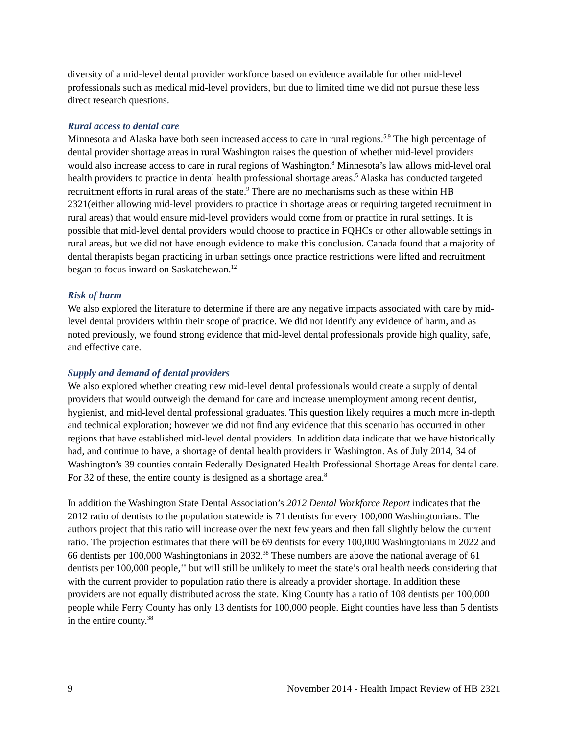diversity of a mid-level dental provider workforce based on evidence available for other mid-level professionals such as medical mid-level providers, but due to limited time we did not pursue these less direct research questions.
Rural access to dental care
Minnesota and Alaska have both seen increased access to care in rural regions.<sup>5,9</sup> The high percentage of dental provider shortage areas in rural Washington raises the question of whether mid-level providers would also increase access to care in rural regions of Washington.<sup>8</sup> Minnesota’s law allows mid-level oral health providers to practice in dental health professional shortage areas.<sup>5</sup> Alaska has conducted targeted recruitment efforts in rural areas of the state.<sup>9</sup> There are no mechanisms such as these within HB 2321(either allowing mid-level providers to practice in shortage areas or requiring targeted recruitment in rural areas) that would ensure mid-level providers would come from or practice in rural settings. It is possible that mid-level dental providers would choose to practice in FQHCs or other allowable settings in rural areas, but we did not have enough evidence to make this conclusion. Canada found that a majority of dental therapists began practicing in urban settings once practice restrictions were lifted and recruitment began to focus inward on Saskatchewan.<sup>12</sup>
Risk of harm
We also explored the literature to determine if there are any negative impacts associated with care by mid-level dental providers within their scope of practice. We did not identify any evidence of harm, and as noted previously, we found strong evidence that mid-level dental professionals provide high quality, safe, and effective care.
Supply and demand of dental providers
We also explored whether creating new mid-level dental professionals would create a supply of dental providers that would outweigh the demand for care and increase unemployment among recent dentist, hygienist, and mid-level dental professional graduates. This question likely requires a much more in-depth and technical exploration; however we did not find any evidence that this scenario has occurred in other regions that have established mid-level dental providers. In addition data indicate that we have historically had, and continue to have, a shortage of dental health providers in Washington. As of July 2014, 34 of Washington’s 39 counties contain Federally Designated Health Professional Shortage Areas for dental care. For 32 of these, the entire county is designed as a shortage area.<sup>8</sup>
In addition the Washington State Dental Association’s 2012 Dental Workforce Report indicates that the 2012 ratio of dentists to the population statewide is 71 dentists for every 100,000 Washingtonians. The authors project that this ratio will increase over the next few years and then fall slightly below the current ratio. The projection estimates that there will be 69 dentists for every 100,000 Washingtonians in 2022 and 66 dentists per 100,000 Washingtonians in 2032.<sup>38</sup> These numbers are above the national average of 61 dentists per 100,000 people,<sup>38</sup> but will still be unlikely to meet the state’s oral health needs considering that with the current provider to population ratio there is already a provider shortage. In addition these providers are not equally distributed across the state. King County has a ratio of 108 dentists per 100,000 people while Ferry County has only 13 dentists for 100,000 people. Eight counties have less than 5 dentists in the entire county.<sup>38</sup>
9 November 2014 - Health Impact Review of HB 2321